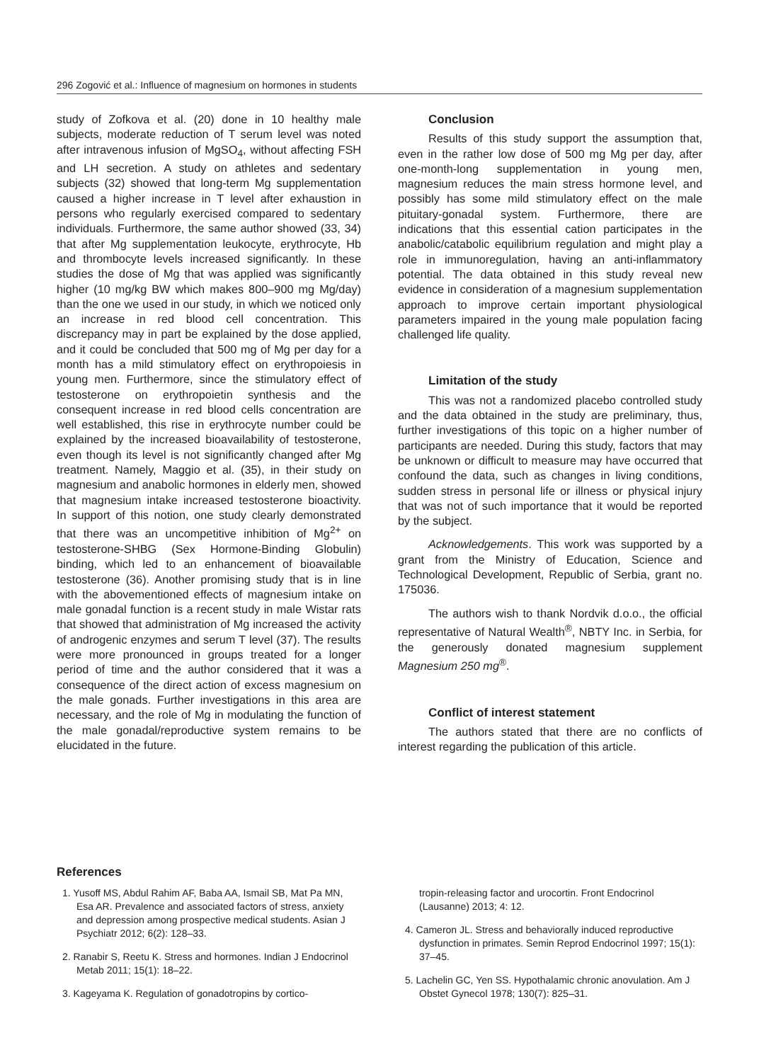296 Zogović et al.: Influence of magnesium on hormones in students
study of Zofkova et al. (20) done in 10 healthy male subjects, moderate reduction of T serum level was noted after intravenous infusion of MgSO<sub>4</sub>, without affecting FSH and LH secretion. A study on athletes and sedentary subjects (32) showed that long-term Mg supplementation caused a higher increase in T level after exhaustion in persons who regularly exercised compared to sedentary individuals. Furthermore, the same author showed (33, 34) that after Mg supplementation leukocyte, erythrocyte, Hb and thrombocyte levels increased significantly. In these studies the dose of Mg that was applied was significantly higher (10 mg/kg BW which makes 800–900 mg Mg/day) than the one we used in our study, in which we noticed only an increase in red blood cell concentration. This discrepancy may in part be explained by the dose applied, and it could be concluded that 500 mg of Mg per day for a month has a mild stimulatory effect on erythropoiesis in young men. Furthermore, since the stimulatory effect of testosterone on erythropoietin synthesis and the consequent increase in red blood cells concentration are well established, this rise in erythrocyte number could be explained by the increased bioavailability of testosterone, even though its level is not significantly changed after Mg treatment. Namely, Maggio et al. (35), in their study on magnesium and anabolic hormones in elderly men, showed that magnesium intake increased testosterone bioactivity. In support of this notion, one study clearly demonstrated that there was an uncompetitive inhibition of Mg<sup>2+</sup> on testosterone-SHBG (Sex Hormone-Binding Globulin) binding, which led to an enhancement of bioavailable testosterone (36). Another promising study that is in line with the abovementioned effects of magnesium intake on male gonadal function is a recent study in male Wistar rats that showed that administration of Mg increased the activity of androgenic enzymes and serum T level (37). The results were more pronounced in groups treated for a longer period of time and the author considered that it was a consequence of the direct action of excess magnesium on the male gonads. Further investigations in this area are necessary, and the role of Mg in modulating the function of the male gonadal/reproductive system remains to be elucidated in the future.
Conclusion
Results of this study support the assumption that, even in the rather low dose of 500 mg Mg per day, after one-month-long supplementation in young men, magnesium reduces the main stress hormone level, and possibly has some mild stimulatory effect on the male pituitary-gonadal system. Furthermore, there are indications that this essential cation participates in the anabolic/catabolic equilibrium regulation and might play a role in immunoregulation, having an anti-inflammatory potential. The data obtained in this study reveal new evidence in consideration of a magnesium supplementation approach to improve certain important physiological parameters impaired in the young male population facing challenged life quality.
Limitation of the study
This was not a randomized placebo controlled study and the data obtained in the study are preliminary, thus, further investigations of this topic on a higher number of participants are needed. During this study, factors that may be unknown or difficult to measure may have occurred that confound the data, such as changes in living conditions, sudden stress in personal life or illness or physical injury that was not of such importance that it would be reported by the subject.
Acknowledgements. This work was supported by a grant from the Ministry of Education, Science and Technological Development, Republic of Serbia, grant no. 175036.
The authors wish to thank Nordvik d.o.o., the official representative of Natural Wealth<sup>®</sup>, NBTY Inc. in Serbia, for the generously donated magnesium supplement Magnesium 250 mg<sup>®</sup>.
Conflict of interest statement
The authors stated that there are no conflicts of interest regarding the publication of this article.
References
1. Yusoff MS, Abdul Rahim AF, Baba AA, Ismail SB, Mat Pa MN, Esa AR. Prevalence and associated factors of stress, anxiety and depression among prospective medical students. Asian J Psychiatr 2012; 6(2): 128–33.
2. Ranabir S, Reetu K. Stress and hormones. Indian J Endocrinol Metab 2011; 15(1): 18–22.
3. Kageyama K. Regulation of gonadotropins by cortico-
tropin-releasing factor and urocortin. Front Endocrinol (Lausanne) 2013; 4: 12.
4. Cameron JL. Stress and behaviorally induced reproductive dysfunction in primates. Semin Reprod Endocrinol 1997; 15(1): 37–45.
5. Lachelin GC, Yen SS. Hypothalamic chronic anovulation. Am J Obstet Gynecol 1978; 130(7): 825–31.